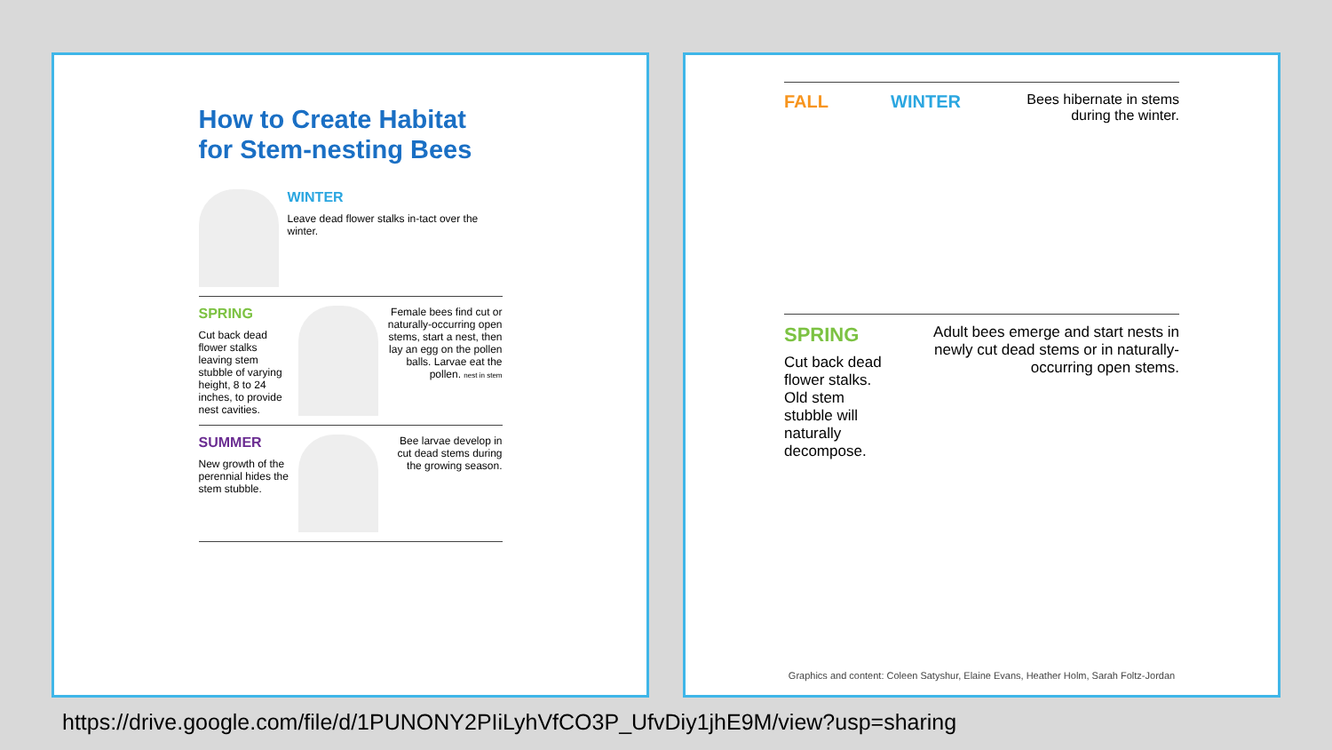How to Create Habitat for Stem-nesting Bees
WINTER
Leave dead flower stalks in-tact over the winter.
SPRING
Cut back dead flower stalks leaving stem stubble of varying height, 8 to 24 inches, to provide nest cavities.
Female bees find cut or naturally-occurring open stems, start a nest, then lay an egg on the pollen balls. Larvae eat the pollen. nest in stem
SUMMER
New growth of the perennial hides the stem stubble.
Bee larvae develop in cut dead stems during the growing season.
FALL WINTER
Bees hibernate in stems during the winter.
SPRING
Cut back dead flower stalks. Old stem stubble will naturally decompose.
Adult bees emerge and start nests in newly cut dead stems or in naturally-occurring open stems.
Graphics and content: Coleen Satyshur, Elaine Evans, Heather Holm, Sarah Foltz-Jordan
https://drive.google.com/file/d/1PUNONY2PIiLyhVfCO3P_UfvDiy1jhE9M/view?usp=sharing